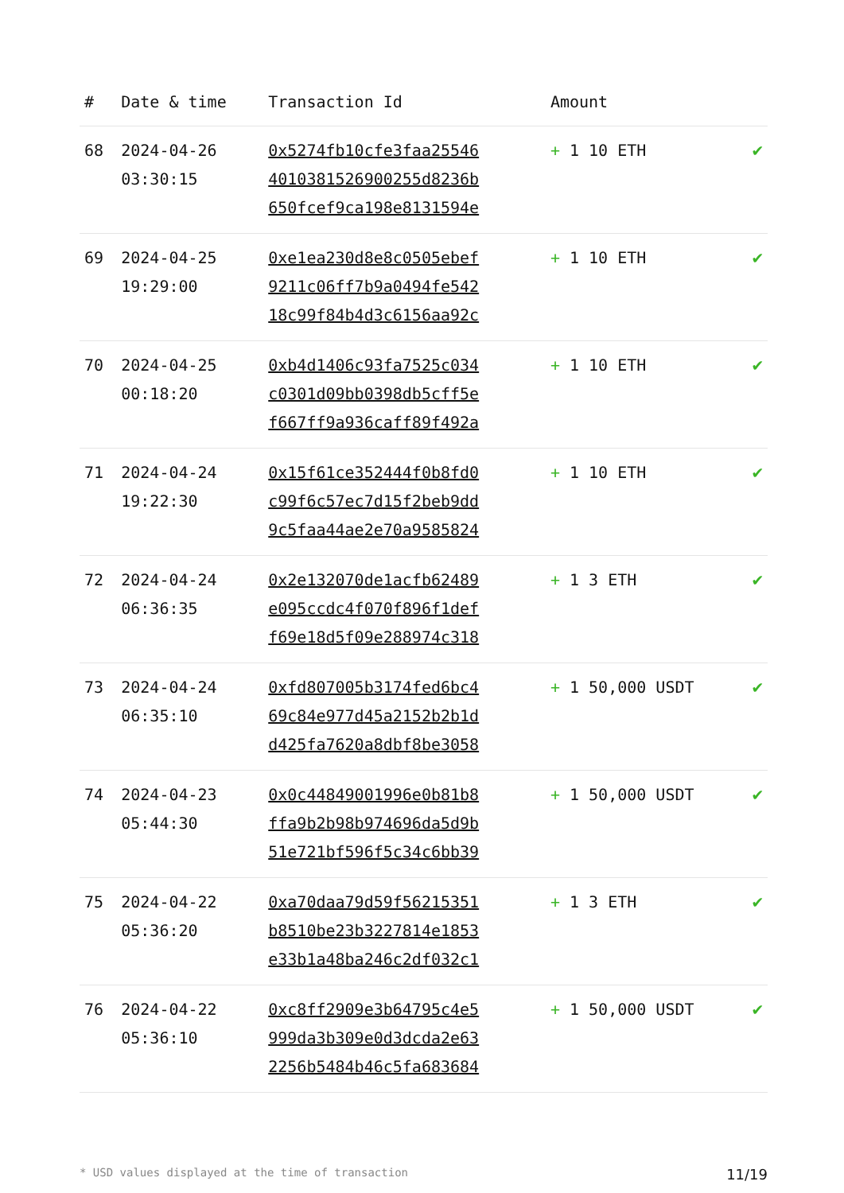| # | Date & time | Transaction Id | Amount | |
| --- | --- | --- | --- | --- |
| 68 | 2024-04-26 03:30:15 | 0x5274fb10cfe3faa25546 4010381526900255d8236b 650fcef9ca198e8131594e | + 1 10 ETH | ✔ |
| 69 | 2024-04-25 19:29:00 | 0xe1ea230d8e8c0505ebef 9211c06ff7b9a0494fe542 18c99f84b4d3c6156aa92c | + 1 10 ETH | ✔ |
| 70 | 2024-04-25 00:18:20 | 0xb4d1406c93fa7525c034 c0301d09bb0398db5cff5e f667ff9a936caff89f492a | + 1 10 ETH | ✔ |
| 71 | 2024-04-24 19:22:30 | 0x15f61ce352444f0b8fd0 c99f6c57ec7d15f2beb9dd 9c5faa44ae2e70a9585824 | + 1 10 ETH | ✔ |
| 72 | 2024-04-24 06:36:35 | 0x2e132070de1acfb62489 e095ccdc4f070f896f1def f69e18d5f09e288974c318 | + 1 3 ETH | ✔ |
| 73 | 2024-04-24 06:35:10 | 0xfd807005b3174fed6bc4 69c84e977d45a2152b2b1d d425fa7620a8dbf8be3058 | + 1 50,000 USDT | ✔ |
| 74 | 2024-04-23 05:44:30 | 0x0c44849001996e0b81b8 ffa9b2b98b974696da5d9b 51e721bf596f5c34c6bb39 | + 1 50,000 USDT | ✔ |
| 75 | 2024-04-22 05:36:20 | 0xa70daa79d59f56215351 b8510be23b3227814e1853 e33b1a48ba246c2df032c1 | + 1 3 ETH | ✔ |
| 76 | 2024-04-22 05:36:10 | 0xc8ff2909e3b64795c4e5 999da3b309e0d3dcda2e63 2256b5484b46c5fa683684 | + 1 50,000 USDT | ✔ |
* USD values displayed at the time of transaction 11/19